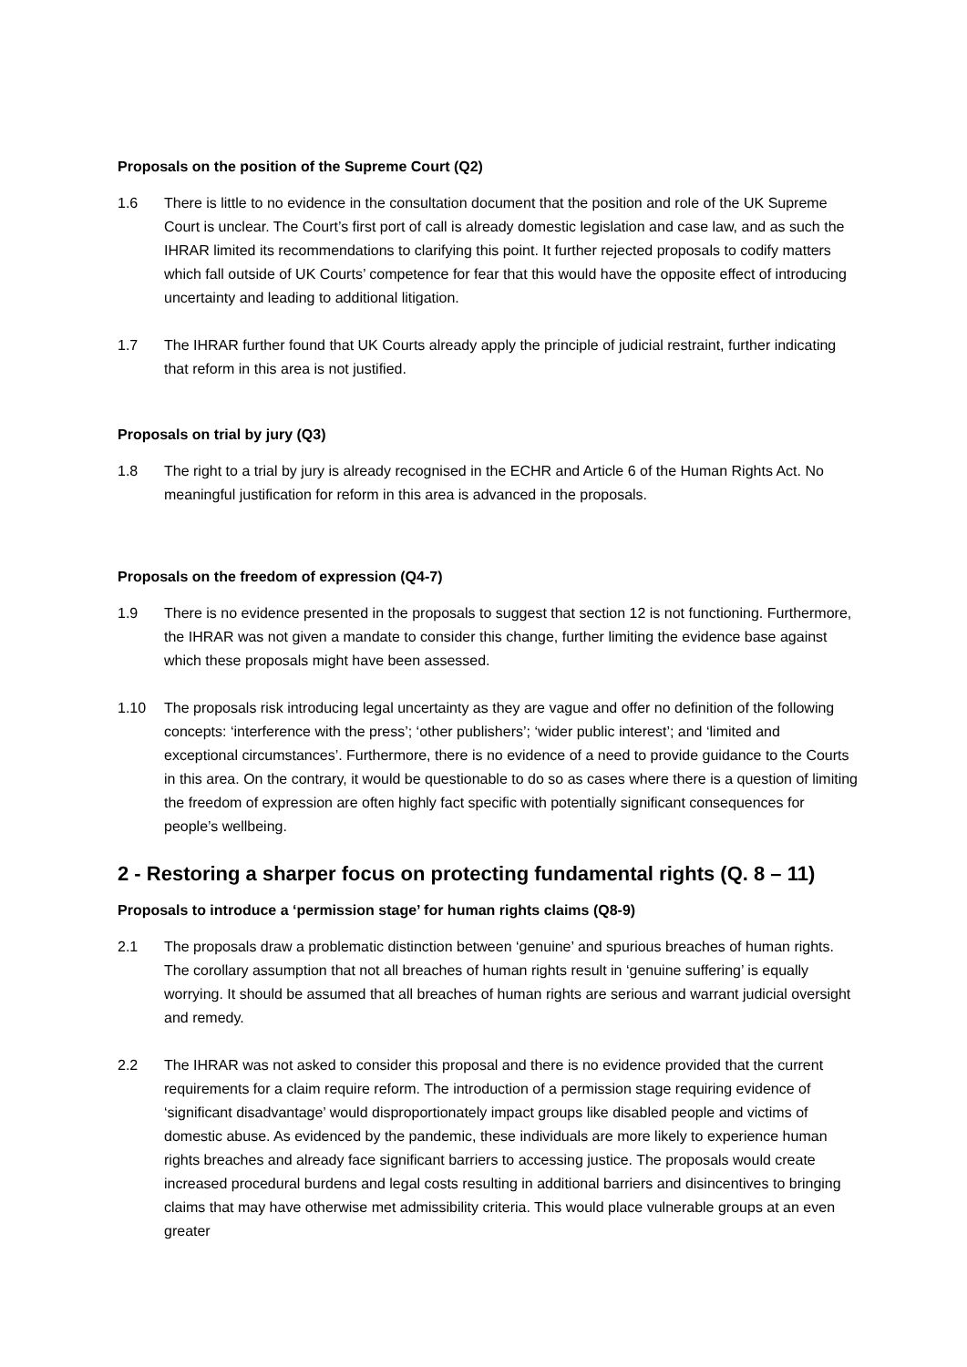Proposals on the position of the Supreme Court (Q2)
1.6 There is little to no evidence in the consultation document that the position and role of the UK Supreme Court is unclear. The Court’s first port of call is already domestic legislation and case law, and as such the IHRAR limited its recommendations to clarifying this point. It further rejected proposals to codify matters which fall outside of UK Courts’ competence for fear that this would have the opposite effect of introducing uncertainty and leading to additional litigation.
1.7 The IHRAR further found that UK Courts already apply the principle of judicial restraint, further indicating that reform in this area is not justified.
Proposals on trial by jury (Q3)
1.8 The right to a trial by jury is already recognised in the ECHR and Article 6 of the Human Rights Act. No meaningful justification for reform in this area is advanced in the proposals.
Proposals on the freedom of expression (Q4-7)
1.9 There is no evidence presented in the proposals to suggest that section 12 is not functioning. Furthermore, the IHRAR was not given a mandate to consider this change, further limiting the evidence base against which these proposals might have been assessed.
1.10 The proposals risk introducing legal uncertainty as they are vague and offer no definition of the following concepts: ‘interference with the press’; ‘other publishers’; ‘wider public interest’; and ‘limited and exceptional circumstances’. Furthermore, there is no evidence of a need to provide guidance to the Courts in this area. On the contrary, it would be questionable to do so as cases where there is a question of limiting the freedom of expression are often highly fact specific with potentially significant consequences for people’s wellbeing.
2 - Restoring a sharper focus on protecting fundamental rights (Q. 8 – 11)
Proposals to introduce a ‘permission stage’ for human rights claims (Q8-9)
2.1 The proposals draw a problematic distinction between ‘genuine’ and spurious breaches of human rights. The corollary assumption that not all breaches of human rights result in ‘genuine suffering’ is equally worrying. It should be assumed that all breaches of human rights are serious and warrant judicial oversight and remedy.
2.2 The IHRAR was not asked to consider this proposal and there is no evidence provided that the current requirements for a claim require reform. The introduction of a permission stage requiring evidence of ‘significant disadvantage’ would disproportionately impact groups like disabled people and victims of domestic abuse. As evidenced by the pandemic, these individuals are more likely to experience human rights breaches and already face significant barriers to accessing justice. The proposals would create increased procedural burdens and legal costs resulting in additional barriers and disincentives to bringing claims that may have otherwise met admissibility criteria. This would place vulnerable groups at an even greater